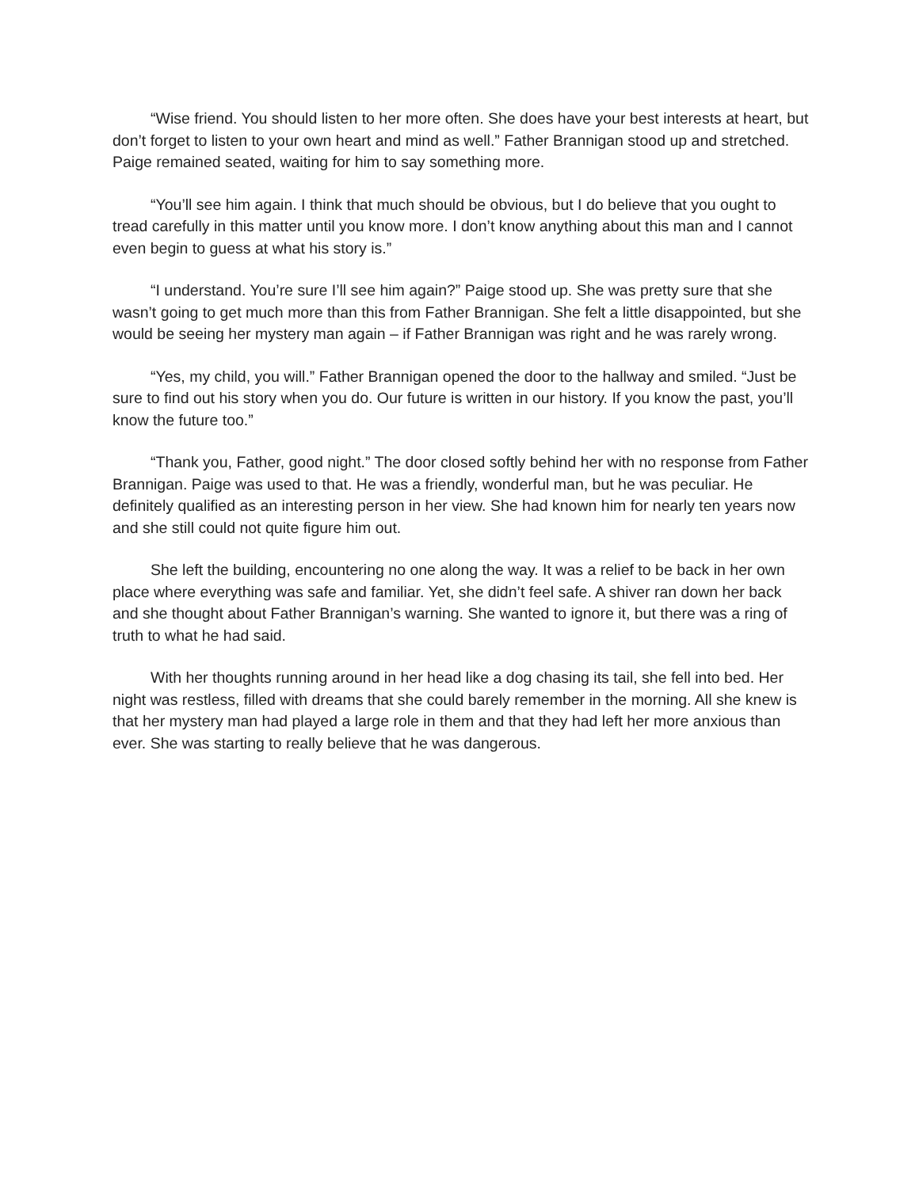“Wise friend. You should listen to her more often. She does have your best interests at heart, but don’t forget to listen to your own heart and mind as well.” Father Brannigan stood up and stretched. Paige remained seated, waiting for him to say something more.
“You’ll see him again. I think that much should be obvious, but I do believe that you ought to tread carefully in this matter until you know more. I don’t know anything about this man and I cannot even begin to guess at what his story is.”
“I understand. You’re sure I’ll see him again?” Paige stood up. She was pretty sure that she wasn’t going to get much more than this from Father Brannigan. She felt a little disappointed, but she would be seeing her mystery man again – if Father Brannigan was right and he was rarely wrong.
“Yes, my child, you will.” Father Brannigan opened the door to the hallway and smiled. “Just be sure to find out his story when you do. Our future is written in our history. If you know the past, you’ll know the future too.”
“Thank you, Father, good night.” The door closed softly behind her with no response from Father Brannigan. Paige was used to that. He was a friendly, wonderful man, but he was peculiar. He definitely qualified as an interesting person in her view. She had known him for nearly ten years now and she still could not quite figure him out.
She left the building, encountering no one along the way. It was a relief to be back in her own place where everything was safe and familiar. Yet, she didn’t feel safe. A shiver ran down her back and she thought about Father Brannigan’s warning. She wanted to ignore it, but there was a ring of truth to what he had said.
With her thoughts running around in her head like a dog chasing its tail, she fell into bed. Her night was restless, filled with dreams that she could barely remember in the morning. All she knew is that her mystery man had played a large role in them and that they had left her more anxious than ever. She was starting to really believe that he was dangerous.